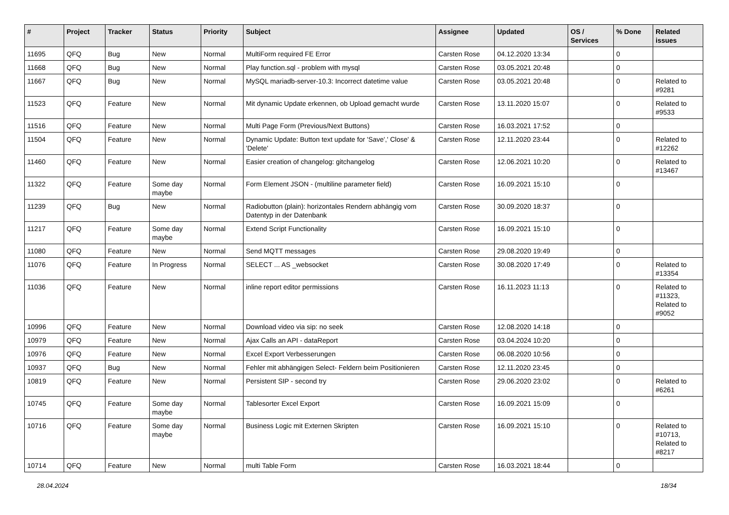| # | Project | Tracker | Status | Priority | Subject | Assignee | Updated | OS / Services | % Done | Related issues |
| --- | --- | --- | --- | --- | --- | --- | --- | --- | --- | --- |
| 11695 | QFQ | Bug | New | Normal | MultiForm required FE Error | Carsten Rose | 04.12.2020 13:34 | | 0 | |
| 11668 | QFQ | Bug | New | Normal | Play function.sql - problem with mysql | Carsten Rose | 03.05.2021 20:48 | | 0 | |
| 11667 | QFQ | Bug | New | Normal | MySQL mariadb-server-10.3: Incorrect datetime value | Carsten Rose | 03.05.2021 20:48 | | 0 | Related to #9281 |
| 11523 | QFQ | Feature | New | Normal | Mit dynamic Update erkennen, ob Upload gemacht wurde | Carsten Rose | 13.11.2020 15:07 | | 0 | Related to #9533 |
| 11516 | QFQ | Feature | New | Normal | Multi Page Form (Previous/Next Buttons) | Carsten Rose | 16.03.2021 17:52 | | 0 | |
| 11504 | QFQ | Feature | New | Normal | Dynamic Update: Button text update for 'Save',' Close' & 'Delete' | Carsten Rose | 12.11.2020 23:44 | | 0 | Related to #12262 |
| 11460 | QFQ | Feature | New | Normal | Easier creation of changelog: gitchangelog | Carsten Rose | 12.06.2021 10:20 | | 0 | Related to #13467 |
| 11322 | QFQ | Feature | Some day maybe | Normal | Form Element JSON - (multiline parameter field) | Carsten Rose | 16.09.2021 15:10 | | 0 | |
| 11239 | QFQ | Bug | New | Normal | Radiobutton (plain): horizontales Rendern abhängig vom Datentyp in der Datenbank | Carsten Rose | 30.09.2020 18:37 | | 0 | |
| 11217 | QFQ | Feature | Some day maybe | Normal | Extend Script Functionality | Carsten Rose | 16.09.2021 15:10 | | 0 | |
| 11080 | QFQ | Feature | New | Normal | Send MQTT messages | Carsten Rose | 29.08.2020 19:49 | | 0 | |
| 11076 | QFQ | Feature | In Progress | Normal | SELECT ... AS _websocket | Carsten Rose | 30.08.2020 17:49 | | 0 | Related to #13354 |
| 11036 | QFQ | Feature | New | Normal | inline report editor permissions | Carsten Rose | 16.11.2023 11:13 | | 0 | Related to #11323, Related to #9052 |
| 10996 | QFQ | Feature | New | Normal | Download video via sip: no seek | Carsten Rose | 12.08.2020 14:18 | | 0 | |
| 10979 | QFQ | Feature | New | Normal | Ajax Calls an API - dataReport | Carsten Rose | 03.04.2024 10:20 | | 0 | |
| 10976 | QFQ | Feature | New | Normal | Excel Export Verbesserungen | Carsten Rose | 06.08.2020 10:56 | | 0 | |
| 10937 | QFQ | Bug | New | Normal | Fehler mit abhängigen Select- Feldern beim Positionieren | Carsten Rose | 12.11.2020 23:45 | | 0 | |
| 10819 | QFQ | Feature | New | Normal | Persistent SIP - second try | Carsten Rose | 29.06.2020 23:02 | | 0 | Related to #6261 |
| 10745 | QFQ | Feature | Some day maybe | Normal | Tablesorter Excel Export | Carsten Rose | 16.09.2021 15:09 | | 0 | |
| 10716 | QFQ | Feature | Some day maybe | Normal | Business Logic mit Externen Skripten | Carsten Rose | 16.09.2021 15:10 | | 0 | Related to #10713, Related to #8217 |
| 10714 | QFQ | Feature | New | Normal | multi Table Form | Carsten Rose | 16.03.2021 18:44 | | 0 | |
28.04.2024 18/34